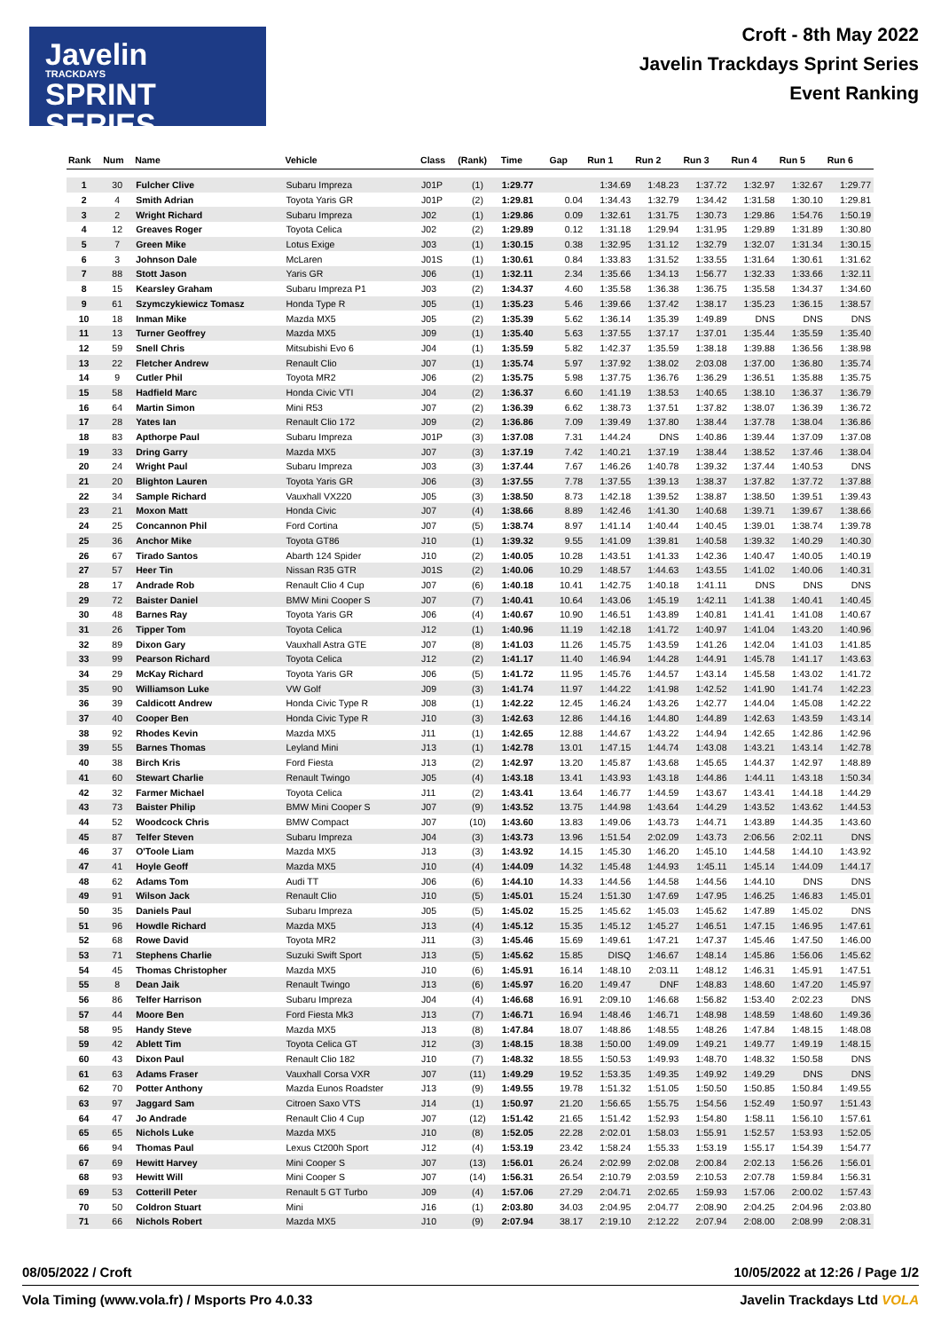Javelin
TRACKDAYS
SPRINT SERIES
Croft - 8th May 2022
Javelin Trackdays Sprint Series
Event Ranking
| Rank | Num | Name | Vehicle | Class | (Rank) | Time | Gap | Run 1 | Run 2 | Run 3 | Run 4 | Run 5 | Run 6 |
| --- | --- | --- | --- | --- | --- | --- | --- | --- | --- | --- | --- | --- | --- |
| 1 | 30 | Fulcher Clive | Subaru Impreza | J01P | (1) | 1:29.77 | | 1:34.69 | 1:48.23 | 1:37.72 | 1:32.97 | 1:32.67 | 1:29.77 |
| 2 | 4 | Smith Adrian | Toyota Yaris GR | J01P | (2) | 1:29.81 | 0.04 | 1:34.43 | 1:32.79 | 1:34.42 | 1:31.58 | 1:30.10 | 1:29.81 |
| 3 | 2 | Wright Richard | Subaru Impreza | J02 | (1) | 1:29.86 | 0.09 | 1:32.61 | 1:31.75 | 1:30.73 | 1:29.86 | 1:54.76 | 1:50.19 |
| 4 | 12 | Greaves Roger | Toyota Celica | J02 | (2) | 1:29.89 | 0.12 | 1:31.18 | 1:29.94 | 1:31.95 | 1:29.89 | 1:31.89 | 1:30.80 |
| 5 | 7 | Green Mike | Lotus Exige | J03 | (1) | 1:30.15 | 0.38 | 1:32.95 | 1:31.12 | 1:32.79 | 1:32.07 | 1:31.34 | 1:30.15 |
| 6 | 3 | Johnson Dale | McLaren | J01S | (1) | 1:30.61 | 0.84 | 1:33.83 | 1:31.52 | 1:33.55 | 1:31.64 | 1:30.61 | 1:31.62 |
| 7 | 88 | Stott Jason | Yaris GR | J06 | (1) | 1:32.11 | 2.34 | 1:35.66 | 1:34.13 | 1:56.77 | 1:32.33 | 1:33.66 | 1:32.11 |
| 8 | 15 | Kearsley Graham | Subaru Impreza P1 | J03 | (2) | 1:34.37 | 4.60 | 1:35.58 | 1:36.38 | 1:36.75 | 1:35.58 | 1:34.37 | 1:34.60 |
| 9 | 61 | Szymczykiewicz Tomasz | Honda Type R | J05 | (1) | 1:35.23 | 5.46 | 1:39.66 | 1:37.42 | 1:38.17 | 1:35.23 | 1:36.15 | 1:38.57 |
| 10 | 18 | Inman Mike | Mazda MX5 | J05 | (2) | 1:35.39 | 5.62 | 1:36.14 | 1:35.39 | 1:49.89 | DNS | DNS | DNS |
| 11 | 13 | Turner Geoffrey | Mazda MX5 | J09 | (1) | 1:35.40 | 5.63 | 1:37.55 | 1:37.17 | 1:37.01 | 1:35.44 | 1:35.59 | 1:35.40 |
| 12 | 59 | Snell Chris | Mitsubishi Evo 6 | J04 | (1) | 1:35.59 | 5.82 | 1:42.37 | 1:35.59 | 1:38.18 | 1:39.88 | 1:36.56 | 1:38.98 |
| 13 | 22 | Fletcher Andrew | Renault Clio | J07 | (1) | 1:35.74 | 5.97 | 1:37.92 | 1:38.02 | 2:03.08 | 1:37.00 | 1:36.80 | 1:35.74 |
| 14 | 9 | Cutler Phil | Toyota MR2 | J06 | (2) | 1:35.75 | 5.98 | 1:37.75 | 1:36.76 | 1:36.29 | 1:36.51 | 1:35.88 | 1:35.75 |
| 15 | 58 | Hadfield Marc | Honda Civic VTI | J04 | (2) | 1:36.37 | 6.60 | 1:41.19 | 1:38.53 | 1:40.65 | 1:38.10 | 1:36.37 | 1:36.79 |
| 16 | 64 | Martin Simon | Mini R53 | J07 | (2) | 1:36.39 | 6.62 | 1:38.73 | 1:37.51 | 1:37.82 | 1:38.07 | 1:36.39 | 1:36.72 |
| 17 | 28 | Yates Ian | Renault Clio 172 | J09 | (2) | 1:36.86 | 7.09 | 1:39.49 | 1:37.80 | 1:38.44 | 1:37.78 | 1:38.04 | 1:36.86 |
| 18 | 83 | Apthorpe Paul | Subaru Impreza | J01P | (3) | 1:37.08 | 7.31 | 1:44.24 | DNS | 1:40.86 | 1:39.44 | 1:37.09 | 1:37.08 |
| 19 | 33 | Dring Garry | Mazda MX5 | J07 | (3) | 1:37.19 | 7.42 | 1:40.21 | 1:37.19 | 1:38.44 | 1:38.52 | 1:37.46 | 1:38.04 |
| 20 | 24 | Wright Paul | Subaru Impreza | J03 | (3) | 1:37.44 | 7.67 | 1:46.26 | 1:40.78 | 1:39.32 | 1:37.44 | 1:40.53 | DNS |
| 21 | 20 | Blighton Lauren | Toyota Yaris GR | J06 | (3) | 1:37.55 | 7.78 | 1:37.55 | 1:39.13 | 1:38.37 | 1:37.82 | 1:37.72 | 1:37.88 |
| 22 | 34 | Sample Richard | Vauxhall VX220 | J05 | (3) | 1:38.50 | 8.73 | 1:42.18 | 1:39.52 | 1:38.87 | 1:38.50 | 1:39.51 | 1:39.43 |
| 23 | 21 | Moxon Matt | Honda Civic | J07 | (4) | 1:38.66 | 8.89 | 1:42.46 | 1:41.30 | 1:40.68 | 1:39.71 | 1:39.67 | 1:38.66 |
| 24 | 25 | Concannon Phil | Ford Cortina | J07 | (5) | 1:38.74 | 8.97 | 1:41.14 | 1:40.44 | 1:40.45 | 1:39.01 | 1:38.74 | 1:39.78 |
| 25 | 36 | Anchor Mike | Toyota GT86 | J10 | (1) | 1:39.32 | 9.55 | 1:41.09 | 1:39.81 | 1:40.58 | 1:39.32 | 1:40.29 | 1:40.30 |
| 26 | 67 | Tirado Santos | Abarth 124 Spider | J10 | (2) | 1:40.05 | 10.28 | 1:43.51 | 1:41.33 | 1:42.36 | 1:40.47 | 1:40.05 | 1:40.19 |
| 27 | 57 | Heer Tin | Nissan R35 GTR | J01S | (2) | 1:40.06 | 10.29 | 1:48.57 | 1:44.63 | 1:43.55 | 1:41.02 | 1:40.06 | 1:40.31 |
| 28 | 17 | Andrade Rob | Renault Clio 4 Cup | J07 | (6) | 1:40.18 | 10.41 | 1:42.75 | 1:40.18 | 1:41.11 | DNS | DNS | DNS |
| 29 | 72 | Baister Daniel | BMW Mini Cooper S | J07 | (7) | 1:40.41 | 10.64 | 1:43.06 | 1:45.19 | 1:42.11 | 1:41.38 | 1:40.41 | 1:40.45 |
| 30 | 48 | Barnes Ray | Toyota Yaris GR | J06 | (4) | 1:40.67 | 10.90 | 1:46.51 | 1:43.89 | 1:40.81 | 1:41.41 | 1:41.08 | 1:40.67 |
| 31 | 26 | Tipper Tom | Toyota Celica | J12 | (1) | 1:40.96 | 11.19 | 1:42.18 | 1:41.72 | 1:40.97 | 1:41.04 | 1:43.20 | 1:40.96 |
| 32 | 89 | Dixon Gary | Vauxhall Astra GTE | J07 | (8) | 1:41.03 | 11.26 | 1:45.75 | 1:43.59 | 1:41.26 | 1:42.04 | 1:41.03 | 1:41.85 |
| 33 | 99 | Pearson Richard | Toyota Celica | J12 | (2) | 1:41.17 | 11.40 | 1:46.94 | 1:44.28 | 1:44.91 | 1:45.78 | 1:41.17 | 1:43.63 |
| 34 | 29 | McKay Richard | Toyota Yaris GR | J06 | (5) | 1:41.72 | 11.95 | 1:45.76 | 1:44.57 | 1:43.14 | 1:45.58 | 1:43.02 | 1:41.72 |
| 35 | 90 | Williamson Luke | VW Golf | J09 | (3) | 1:41.74 | 11.97 | 1:44.22 | 1:41.98 | 1:42.52 | 1:41.90 | 1:41.74 | 1:42.23 |
| 36 | 39 | Caldicott Andrew | Honda Civic Type R | J08 | (1) | 1:42.22 | 12.45 | 1:46.24 | 1:43.26 | 1:42.77 | 1:44.04 | 1:45.08 | 1:42.22 |
| 37 | 40 | Cooper Ben | Honda Civic Type R | J10 | (3) | 1:42.63 | 12.86 | 1:44.16 | 1:44.80 | 1:44.89 | 1:42.63 | 1:43.59 | 1:43.14 |
| 38 | 92 | Rhodes Kevin | Mazda MX5 | J11 | (1) | 1:42.65 | 12.88 | 1:44.67 | 1:43.22 | 1:44.94 | 1:42.65 | 1:42.86 | 1:42.96 |
| 39 | 55 | Barnes Thomas | Leyland Mini | J13 | (1) | 1:42.78 | 13.01 | 1:47.15 | 1:44.74 | 1:43.08 | 1:43.21 | 1:43.14 | 1:42.78 |
| 40 | 38 | Birch Kris | Ford Fiesta | J13 | (2) | 1:42.97 | 13.20 | 1:45.87 | 1:43.68 | 1:45.65 | 1:44.37 | 1:42.97 | 1:48.89 |
| 41 | 60 | Stewart Charlie | Renault Twingo | J05 | (4) | 1:43.18 | 13.41 | 1:43.93 | 1:43.18 | 1:44.86 | 1:44.11 | 1:43.18 | 1:50.34 |
| 42 | 32 | Farmer Michael | Toyota Celica | J11 | (2) | 1:43.41 | 13.64 | 1:46.77 | 1:44.59 | 1:43.67 | 1:43.41 | 1:44.18 | 1:44.29 |
| 43 | 73 | Baister Philip | BMW Mini Cooper S | J07 | (9) | 1:43.52 | 13.75 | 1:44.98 | 1:43.64 | 1:44.29 | 1:43.52 | 1:43.62 | 1:44.53 |
| 44 | 52 | Woodcock Chris | BMW Compact | J07 | (10) | 1:43.60 | 13.83 | 1:49.06 | 1:43.73 | 1:44.71 | 1:43.89 | 1:44.35 | 1:43.60 |
| 45 | 87 | Telfer Steven | Subaru Impreza | J04 | (3) | 1:43.73 | 13.96 | 1:51.54 | 2:02.09 | 1:43.73 | 2:06.56 | 2:02.11 | DNS |
| 46 | 37 | O'Toole Liam | Mazda MX5 | J13 | (3) | 1:43.92 | 14.15 | 1:45.30 | 1:46.20 | 1:45.10 | 1:44.58 | 1:44.10 | 1:43.92 |
| 47 | 41 | Hoyle Geoff | Mazda MX5 | J10 | (4) | 1:44.09 | 14.32 | 1:45.48 | 1:44.93 | 1:45.11 | 1:45.14 | 1:44.09 | 1:44.17 |
| 48 | 62 | Adams Tom | Audi TT | J06 | (6) | 1:44.10 | 14.33 | 1:44.56 | 1:44.58 | 1:44.56 | 1:44.10 | DNS | DNS |
| 49 | 91 | Wilson Jack | Renault Clio | J10 | (5) | 1:45.01 | 15.24 | 1:51.30 | 1:47.69 | 1:47.95 | 1:46.25 | 1:46.83 | 1:45.01 |
| 50 | 35 | Daniels Paul | Subaru Impreza | J05 | (5) | 1:45.02 | 15.25 | 1:45.62 | 1:45.03 | 1:45.62 | 1:47.89 | 1:45.02 | DNS |
| 51 | 96 | Howdle Richard | Mazda MX5 | J13 | (4) | 1:45.12 | 15.35 | 1:45.12 | 1:45.27 | 1:46.51 | 1:47.15 | 1:46.95 | 1:47.61 |
| 52 | 68 | Rowe David | Toyota MR2 | J11 | (3) | 1:45.46 | 15.69 | 1:49.61 | 1:47.21 | 1:47.37 | 1:45.46 | 1:47.50 | 1:46.00 |
| 53 | 71 | Stephens Charlie | Suzuki Swift Sport | J13 | (5) | 1:45.62 | 15.85 | DISQ | 1:46.67 | 1:48.14 | 1:45.86 | 1:56.06 | 1:45.62 |
| 54 | 45 | Thomas Christopher | Mazda MX5 | J10 | (6) | 1:45.91 | 16.14 | 1:48.10 | 2:03.11 | 1:48.12 | 1:46.31 | 1:45.91 | 1:47.51 |
| 55 | 8 | Dean Jaik | Renault Twingo | J13 | (6) | 1:45.97 | 16.20 | 1:49.47 | DNF | 1:48.83 | 1:48.60 | 1:47.20 | 1:45.97 |
| 56 | 86 | Telfer Harrison | Subaru Impreza | J04 | (4) | 1:46.68 | 16.91 | 2:09.10 | 1:46.68 | 1:56.82 | 1:53.40 | 2:02.23 | DNS |
| 57 | 44 | Moore Ben | Ford Fiesta Mk3 | J13 | (7) | 1:46.71 | 16.94 | 1:48.46 | 1:46.71 | 1:48.98 | 1:48.59 | 1:48.60 | 1:49.36 |
| 58 | 95 | Handy Steve | Mazda MX5 | J13 | (8) | 1:47.84 | 18.07 | 1:48.86 | 1:48.55 | 1:48.26 | 1:47.84 | 1:48.15 | 1:48.08 |
| 59 | 42 | Ablett Tim | Toyota Celica GT | J12 | (3) | 1:48.15 | 18.38 | 1:50.00 | 1:49.09 | 1:49.21 | 1:49.77 | 1:49.19 | 1:48.15 |
| 60 | 43 | Dixon Paul | Renault Clio 182 | J10 | (7) | 1:48.32 | 18.55 | 1:50.53 | 1:49.93 | 1:48.70 | 1:48.32 | 1:50.58 | DNS |
| 61 | 63 | Adams Fraser | Vauxhall Corsa VXR | J07 | (11) | 1:49.29 | 19.52 | 1:53.35 | 1:49.35 | 1:49.92 | 1:49.29 | DNS | DNS |
| 62 | 70 | Potter Anthony | Mazda Eunos Roadster | J13 | (9) | 1:49.55 | 19.78 | 1:51.32 | 1:51.05 | 1:50.50 | 1:50.85 | 1:50.84 | 1:49.55 |
| 63 | 97 | Jaggard Sam | Citroen Saxo VTS | J14 | (1) | 1:50.97 | 21.20 | 1:56.65 | 1:55.75 | 1:54.56 | 1:52.49 | 1:50.97 | 1:51.43 |
| 64 | 47 | Jo Andrade | Renault Clio 4 Cup | J07 | (12) | 1:51.42 | 21.65 | 1:51.42 | 1:52.93 | 1:54.80 | 1:58.11 | 1:56.10 | 1:57.61 |
| 65 | 65 | Nichols Luke | Mazda MX5 | J10 | (8) | 1:52.05 | 22.28 | 2:02.01 | 1:58.03 | 1:55.91 | 1:52.57 | 1:53.93 | 1:52.05 |
| 66 | 94 | Thomas Paul | Lexus Ct200h Sport | J12 | (4) | 1:53.19 | 23.42 | 1:58.24 | 1:55.33 | 1:53.19 | 1:55.17 | 1:54.39 | 1:54.77 |
| 67 | 69 | Hewitt Harvey | Mini Cooper S | J07 | (13) | 1:56.01 | 26.24 | 2:02.99 | 2:02.08 | 2:00.84 | 2:02.13 | 1:56.26 | 1:56.01 |
| 68 | 93 | Hewitt Will | Mini Cooper S | J07 | (14) | 1:56.31 | 26.54 | 2:10.79 | 2:03.59 | 2:10.53 | 2:07.78 | 1:59.84 | 1:56.31 |
| 69 | 53 | Cotterill Peter | Renault 5 GT Turbo | J09 | (4) | 1:57.06 | 27.29 | 2:04.71 | 2:02.65 | 1:59.93 | 1:57.06 | 2:00.02 | 1:57.43 |
| 70 | 50 | Coldron Stuart | Mini | J16 | (1) | 2:03.80 | 34.03 | 2:04.95 | 2:04.77 | 2:08.90 | 2:04.25 | 2:04.96 | 2:03.80 |
| 71 | 66 | Nichols Robert | Mazda MX5 | J10 | (9) | 2:07.94 | 38.17 | 2:19.10 | 2:12.22 | 2:07.94 | 2:08.00 | 2:08.99 | 2:08.31 |
08/05/2022 / Croft 10/05/2022 at 12:26 / Page 1/2
Vola Timing (www.vola.fr) / Msports Pro 4.0.33 Javelin Trackdays Ltd VOLA